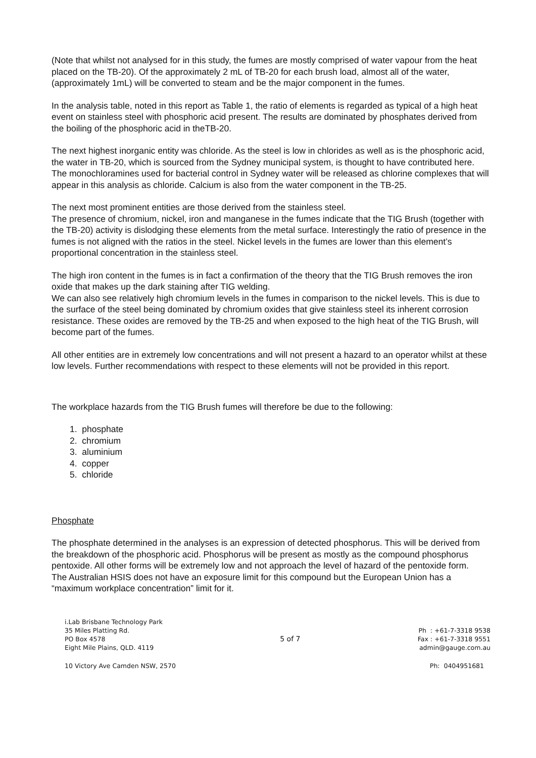(Note that whilst not analysed for in this study, the fumes are mostly comprised of water vapour from the heat placed on the TB-20). Of the approximately 2 mL of TB-20 for each brush load, almost all of the water, (approximately 1mL) will be converted to steam and be the major component in the fumes.
In the analysis table, noted in this report as Table 1, the ratio of elements is regarded as typical of a high heat event on stainless steel with phosphoric acid present. The results are dominated by phosphates derived from the boiling of the phosphoric acid in theTB-20.
The next highest inorganic entity was chloride. As the steel is low in chlorides as well as is the phosphoric acid, the water in TB-20, which is sourced from the Sydney municipal system, is thought to have contributed here. The monochloramines used for bacterial control in Sydney water will be released as chlorine complexes that will appear in this analysis as chloride. Calcium is also from the water component in the TB-25.
The next most prominent entities are those derived from the stainless steel.
The presence of chromium, nickel, iron and manganese in the fumes indicate that the TIG Brush (together with the TB-20) activity is dislodging these elements from the metal surface. Interestingly the ratio of presence in the fumes is not aligned with the ratios in the steel. Nickel levels in the fumes are lower than this element’s proportional concentration in the stainless steel.
The high iron content in the fumes is in fact a confirmation of the theory that the TIG Brush removes the iron oxide that makes up the dark staining after TIG welding.
We can also see relatively high chromium levels in the fumes in comparison to the nickel levels. This is due to the surface of the steel being dominated by chromium oxides that give stainless steel its inherent corrosion resistance. These oxides are removed by the TB-25 and when exposed to the high heat of the TIG Brush, will become part of the fumes.
All other entities are in extremely low concentrations and will not present a hazard to an operator whilst at these low levels. Further recommendations with respect to these elements will not be provided in this report.
The workplace hazards from the TIG Brush fumes will therefore be due to the following:
1. phosphate
2. chromium
3. aluminium
4. copper
5. chloride
Phosphate
The phosphate determined in the analyses is an expression of detected phosphorus. This will be derived from the breakdown of the phosphoric acid. Phosphorus will be present as mostly as the compound phosphorus pentoxide. All other forms will be extremely low and not approach the level of hazard of the pentoxide form.
The Australian HSIS does not have an exposure limit for this compound but the European Union has a “maximum workplace concentration” limit for it.
i.Lab Brisbane Technology Park
35 Miles Platting Rd.
PO Box 4578
Eight Mile Plains, QLD. 4119
5 of 7
Ph : +61-7-3318 9538
Fax : +61-7-3318 9551
admin@gauge.com.au
10 Victory Ave Camden NSW, 2570 Ph: 0404951681